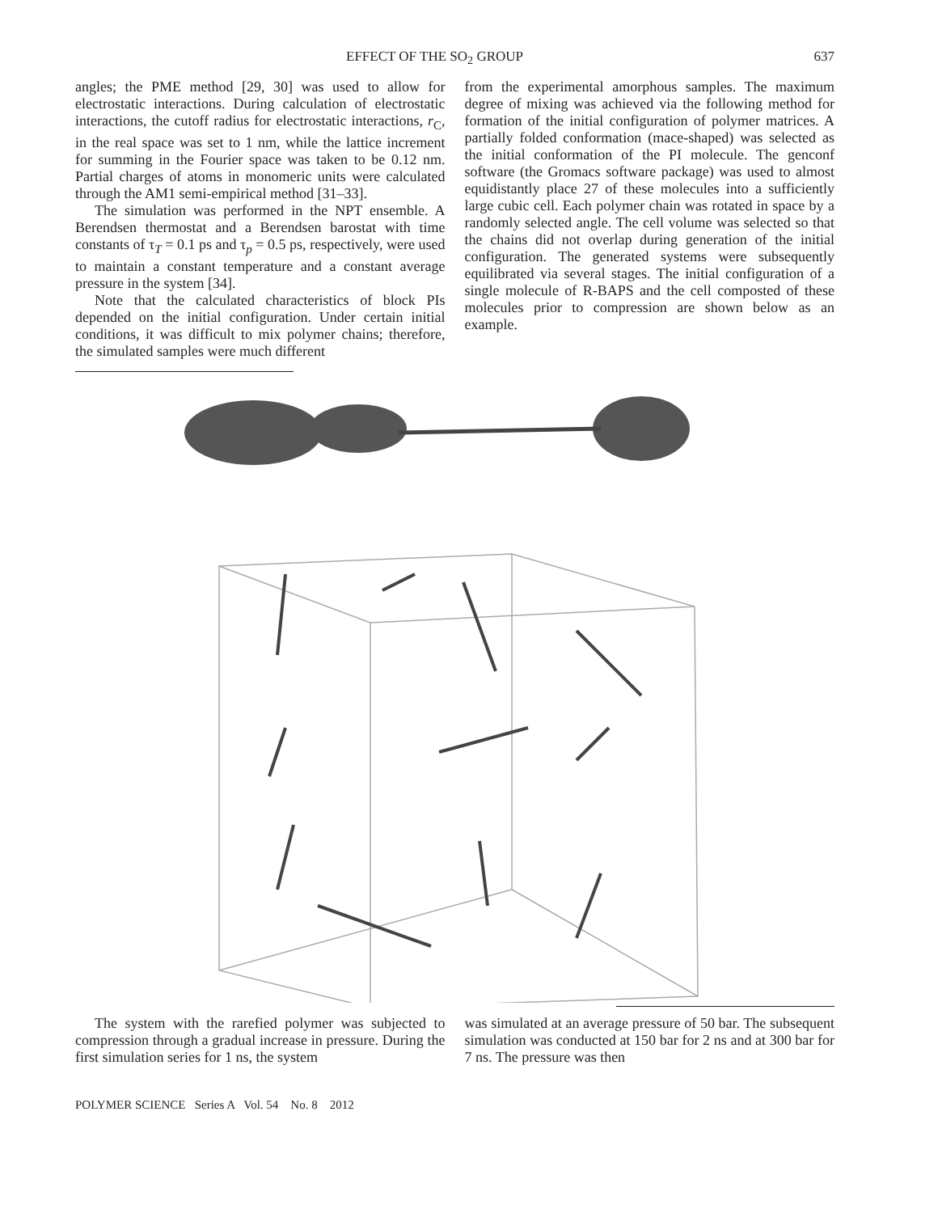EFFECT OF THE SO<sub>2</sub> GROUP 637
angles; the PME method [29, 30] was used to allow for electrostatic interactions. During calculation of electrostatic interactions, the cutoff radius for electrostatic interactions, r<sub>C</sub>, in the real space was set to 1 nm, while the lattice increment for summing in the Fourier space was taken to be 0.12 nm. Partial charges of atoms in monomeric units were calculated through the AM1 semi-empirical method [31–33].
The simulation was performed in the NPT ensemble. A Berendsen thermostat and a Berendsen barostat with time constants of τ<sub>T</sub> = 0.1 ps and τ<sub>p</sub> = 0.5 ps, respectively, were used to maintain a constant temperature and a constant average pressure in the system [34].
Note that the calculated characteristics of block PIs depended on the initial configuration. Under certain initial conditions, it was difficult to mix polymer chains; therefore, the simulated samples were much different
from the experimental amorphous samples. The maximum degree of mixing was achieved via the following method for formation of the initial configuration of polymer matrices. A partially folded conformation (mace-shaped) was selected as the initial conformation of the PI molecule. The genconf software (the Gromacs software package) was used to almost equidistantly place 27 of these molecules into a sufficiently large cubic cell. Each polymer chain was rotated in space by a randomly selected angle. The cell volume was selected so that the chains did not overlap during generation of the initial configuration. The generated systems were subsequently equilibrated via several stages. The initial configuration of a single molecule of R-BAPS and the cell composted of these molecules prior to compression are shown below as an example.
The system with the rarefied polymer was subjected to compression through a gradual increase in pressure. During the first simulation series for 1 ns, the system
was simulated at an average pressure of 50 bar. The subsequent simulation was conducted at 150 bar for 2 ns and at 300 bar for 7 ns. The pressure was then
POLYMER SCIENCE Series A Vol. 54 No. 8 2012